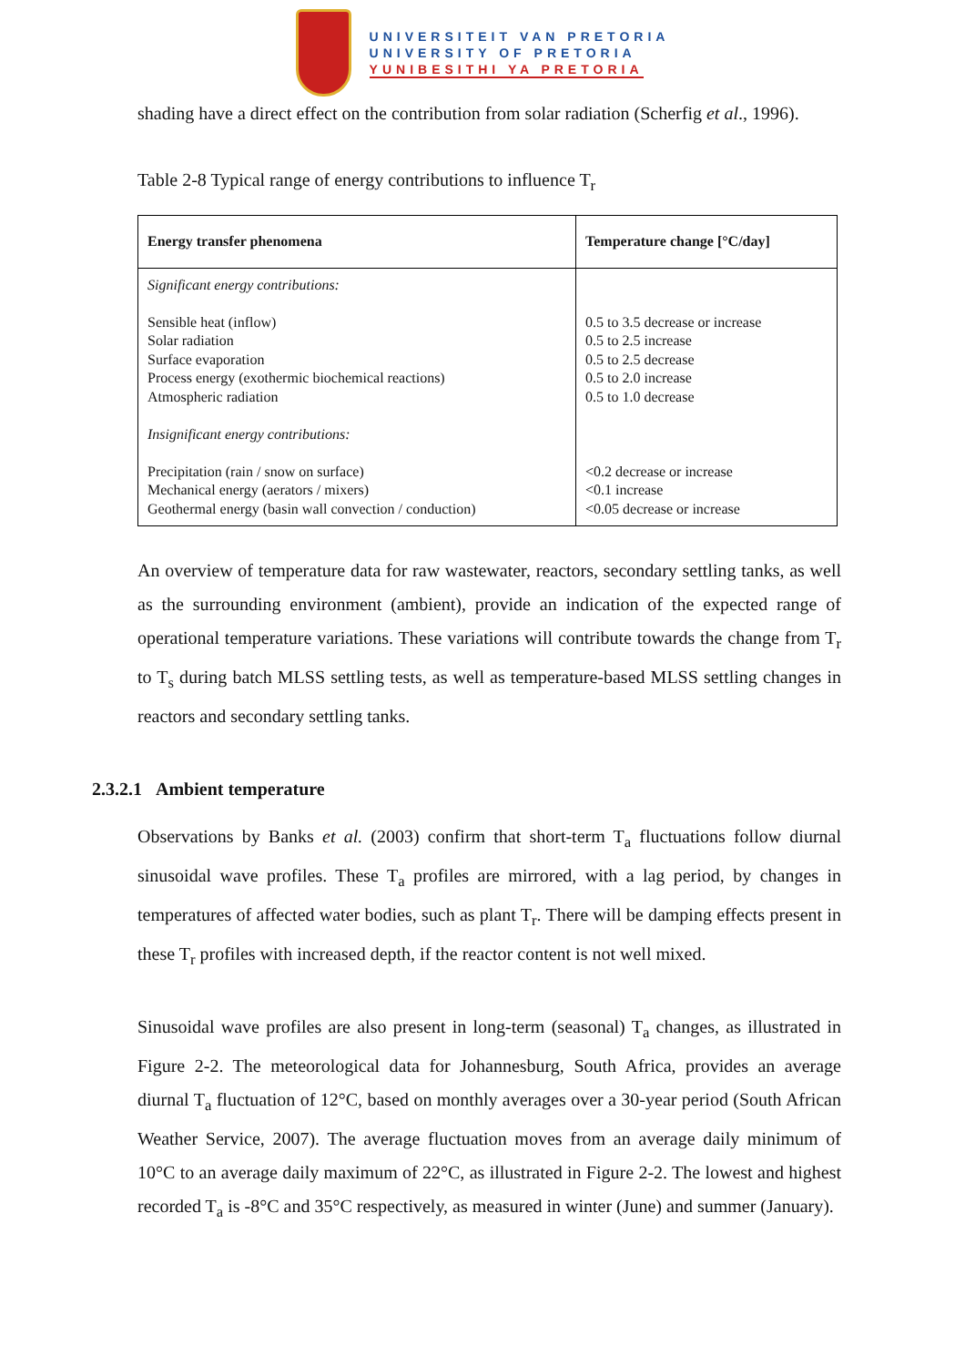UNIVERSITEIT VAN PRETORIA
UNIVERSITY OF PRETORIA
YUNIBESITHI YA PRETORIA
shading have a direct effect on the contribution from solar radiation (Scherfig et al., 1996).
Table 2-8 Typical range of energy contributions to influence T<sub>r</sub>
| Energy transfer phenomena | Temperature change [°C/day] |
| --- | --- |
| Significant energy contributions: Sensible heat (inflow) Solar radiation Surface evaporation Process energy (exothermic biochemical reactions) Atmospheric radiation Insignificant energy contributions: Precipitation (rain / snow on surface) Mechanical energy (aerators / mixers) Geothermal energy (basin wall convection / conduction) | 0.5 to 3.5 decrease or increase 0.5 to 2.5 increase 0.5 to 2.5 decrease 0.5 to 2.0 increase 0.5 to 1.0 decrease <0.2 decrease or increase <0.1 increase <0.05 decrease or increase |
An overview of temperature data for raw wastewater, reactors, secondary settling tanks, as well as the surrounding environment (ambient), provide an indication of the expected range of operational temperature variations. These variations will contribute towards the change from T<sub>r</sub> to T<sub>s</sub> during batch MLSS settling tests, as well as temperature-based MLSS settling changes in reactors and secondary settling tanks.
2.3.2.1 Ambient temperature
Observations by Banks et al. (2003) confirm that short-term T<sub>a</sub> fluctuations follow diurnal sinusoidal wave profiles. These T<sub>a</sub> profiles are mirrored, with a lag period, by changes in temperatures of affected water bodies, such as plant T<sub>r</sub>. There will be damping effects present in these T<sub>r</sub> profiles with increased depth, if the reactor content is not well mixed.
Sinusoidal wave profiles are also present in long-term (seasonal) T<sub>a</sub> changes, as illustrated in Figure 2-2. The meteorological data for Johannesburg, South Africa, provides an average diurnal T<sub>a</sub> fluctuation of 12°C, based on monthly averages over a 30-year period (South African Weather Service, 2007). The average fluctuation moves from an average daily minimum of 10°C to an average daily maximum of 22°C, as illustrated in Figure 2-2. The lowest and highest recorded T<sub>a</sub> is -8°C and 35°C respectively, as measured in winter (June) and summer (January).